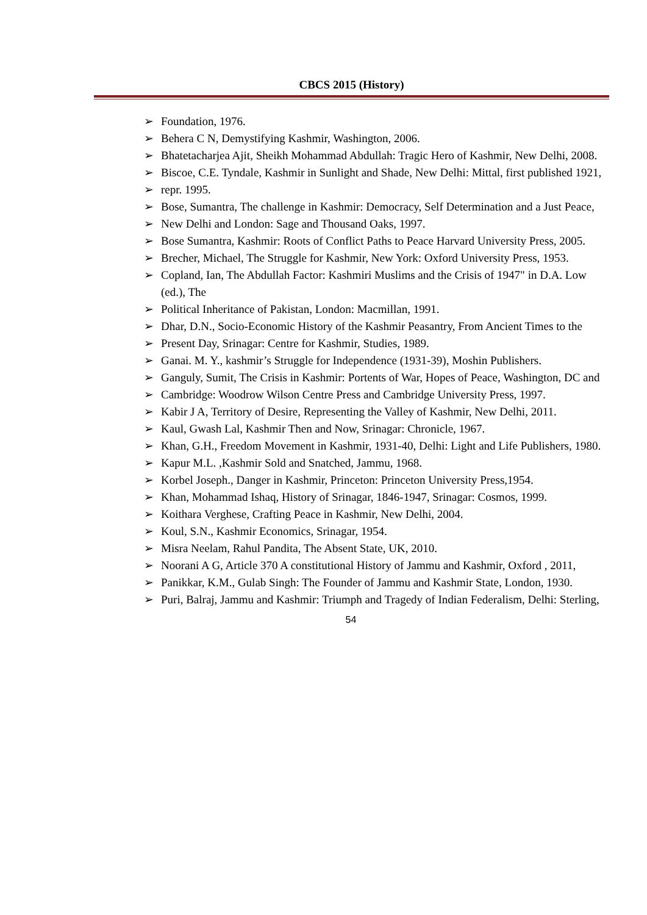CBCS 2015 (History)
➢ Foundation, 1976.
➢ Behera C N, Demystifying Kashmir, Washington, 2006.
➢ Bhatetacharjea Ajit, Sheikh Mohammad Abdullah: Tragic Hero of Kashmir, New Delhi, 2008.
➢ Biscoe, C.E. Tyndale, Kashmir in Sunlight and Shade, New Delhi: Mittal, first published 1921,
➢ repr. 1995.
➢ Bose, Sumantra, The challenge in Kashmir: Democracy, Self Determination and a Just Peace,
➢ New Delhi and London: Sage and Thousand Oaks, 1997.
➢ Bose Sumantra, Kashmir: Roots of Conflict Paths to Peace Harvard University Press, 2005.
➢ Brecher, Michael, The Struggle for Kashmir, New York: Oxford University Press, 1953.
➢ Copland, Ian, The Abdullah Factor: Kashmiri Muslims and the Crisis of 1947" in D.A. Low (ed.), The
➢ Political Inheritance of Pakistan, London: Macmillan, 1991.
➢ Dhar, D.N., Socio-Economic History of the Kashmir Peasantry, From Ancient Times to the
➢ Present Day, Srinagar: Centre for Kashmir, Studies, 1989.
➢ Ganai. M. Y., kashmir’s Struggle for Independence (1931-39), Moshin Publishers.
➢ Ganguly, Sumit, The Crisis in Kashmir: Portents of War, Hopes of Peace, Washington, DC and
➢ Cambridge: Woodrow Wilson Centre Press and Cambridge University Press, 1997.
➢ Kabir J A, Territory of Desire, Representing the Valley of Kashmir, New Delhi, 2011.
➢ Kaul, Gwash Lal, Kashmir Then and Now, Srinagar: Chronicle, 1967.
➢ Khan, G.H., Freedom Movement in Kashmir, 1931-40, Delhi: Light and Life Publishers, 1980.
➢ Kapur M.L. ,Kashmir Sold and Snatched, Jammu, 1968.
➢ Korbel Joseph., Danger in Kashmir, Princeton: Princeton University Press,1954.
➢ Khan, Mohammad Ishaq, History of Srinagar, 1846-1947, Srinagar: Cosmos, 1999.
➢ Koithara Verghese, Crafting Peace in Kashmir, New Delhi, 2004.
➢ Koul, S.N., Kashmir Economics, Srinagar, 1954.
➢ Misra Neelam, Rahul Pandita, The Absent State, UK, 2010.
➢ Noorani A G, Article 370 A constitutional History of Jammu and Kashmir, Oxford , 2011,
➢ Panikkar, K.M., Gulab Singh: The Founder of Jammu and Kashmir State, London, 1930.
➢ Puri, Balraj, Jammu and Kashmir: Triumph and Tragedy of Indian Federalism, Delhi: Sterling,
54